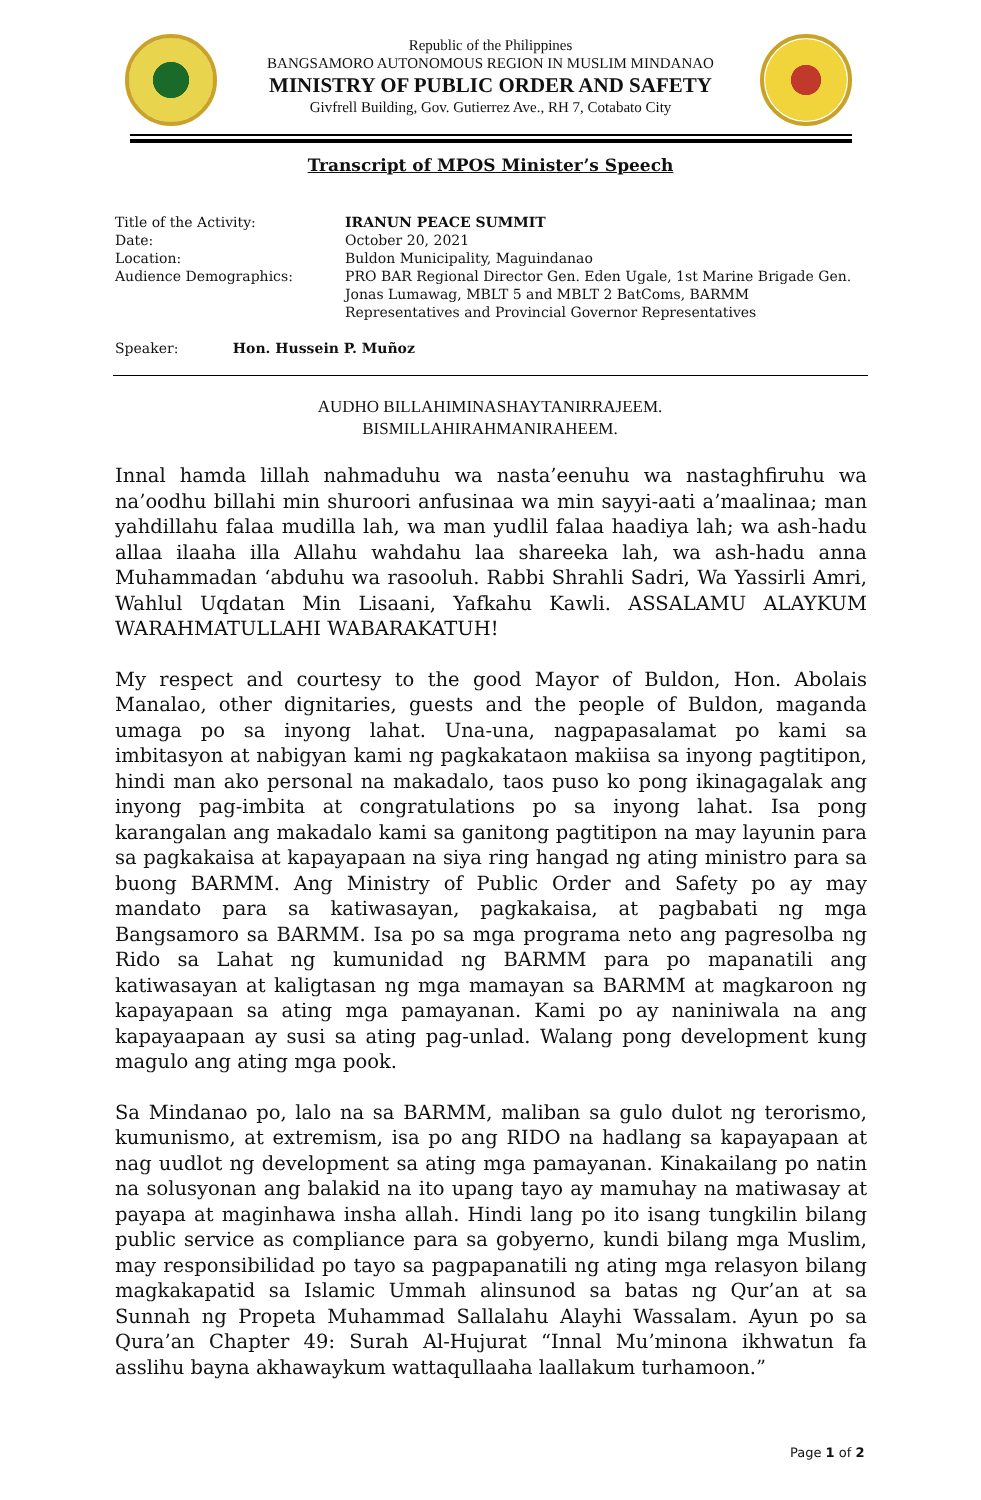Republic of the Philippines
BANGSAMORO AUTONOMOUS REGION IN MUSLIM MINDANAO
MINISTRY OF PUBLIC ORDER AND SAFETY
Givfrell Building, Gov. Gutierrez Ave., RH 7, Cotabato City
Transcript of MPOS Minister’s Speech
| Title of the Activity: | IRANUN PEACE SUMMIT |
| Date: | October 20, 2021 |
| Location: | Buldon Municipality, Maguindanao |
| Audience Demographics: | PRO BAR Regional Director Gen. Eden Ugale, 1st Marine Brigade Gen. Jonas Lumawag, MBLT 5 and MBLT 2 BatComs, BARMM Representatives and Provincial Governor Representatives |
Speaker: Hon. Hussein P. Muñoz
AUDHO BILLAHIMINASHAYTANIRRAJEEM.
BISMILLAHIRAHMANIRAHEEM.
Innal hamda lillah nahmaduhu wa nasta’eenuhu wa nastaghfiruhu wa na’oodhu billahi min shuroori anfusinaa wa min sayyi-aati a’maalinaa; man yahdillahu falaa mudilla lah, wa man yudlil falaa haadiya lah; wa ash-hadu allaa ilaaha illa Allahu wahdahu laa shareeka lah, wa ash-hadu anna Muhammadan ‘abduhu wa rasooluh. Rabbi Shrahli Sadri, Wa Yassirli Amri, Wahlul Uqdatan Min Lisaani, Yafkahu Kawli. ASSALAMU ALAYKUM WARAHMATULLAHI WABARAKATUH!
My respect and courtesy to the good Mayor of Buldon, Hon. Abolais Manalao, other dignitaries, guests and the people of Buldon, maganda umaga po sa inyong lahat. Una-una, nagpapasalamat po kami sa imbitasyon at nabigyan kami ng pagkakataon makiisa sa inyong pagtitipon, hindi man ako personal na makadalo, taos puso ko pong ikinagagalak ang inyong pag-imbita at congratulations po sa inyong lahat. Isa pong karangalan ang makadalo kami sa ganitong pagtitipon na may layunin para sa pagkakaisa at kapayapaan na siya ring hangad ng ating ministro para sa buong BARMM. Ang Ministry of Public Order and Safety po ay may mandato para sa katiwasayan, pagkakaisa, at pagbabati ng mga Bangsamoro sa BARMM. Isa po sa mga programa neto ang pagresolba ng Rido sa Lahat ng kumunidad ng BARMM para po mapanatili ang katiwasayan at kaligtasan ng mga mamayan sa BARMM at magkaroon ng kapayapaan sa ating mga pamayanan. Kami po ay naniniwala na ang kapayaapaan ay susi sa ating pag-unlad. Walang pong development kung magulo ang ating mga pook.
Sa Mindanao po, lalo na sa BARMM, maliban sa gulo dulot ng terorismo, kumunismo, at extremism, isa po ang RIDO na hadlang sa kapayapaan at nag uudlot ng development sa ating mga pamayanan. Kinakailang po natin na solusyonan ang balakid na ito upang tayo ay mamuhay na matiwasay at payapa at maginhawa insha allah. Hindi lang po ito isang tungkilin bilang public service as compliance para sa gobyerno, kundi bilang mga Muslim, may responsibilidad po tayo sa pagpapanatili ng ating mga relasyon bilang magkakapatid sa Islamic Ummah alinsunod sa batas ng Qur’an at sa Sunnah ng Propeta Muhammad Sallalahu Alayhi Wassalam. Ayun po sa Qura’an Chapter 49: Surah Al-Hujurat “Innal Mu’minona ikhwatun fa asslihu bayna akhawaykum wattaqullaaha laallakum turhamoon.”
Page 1 of 2